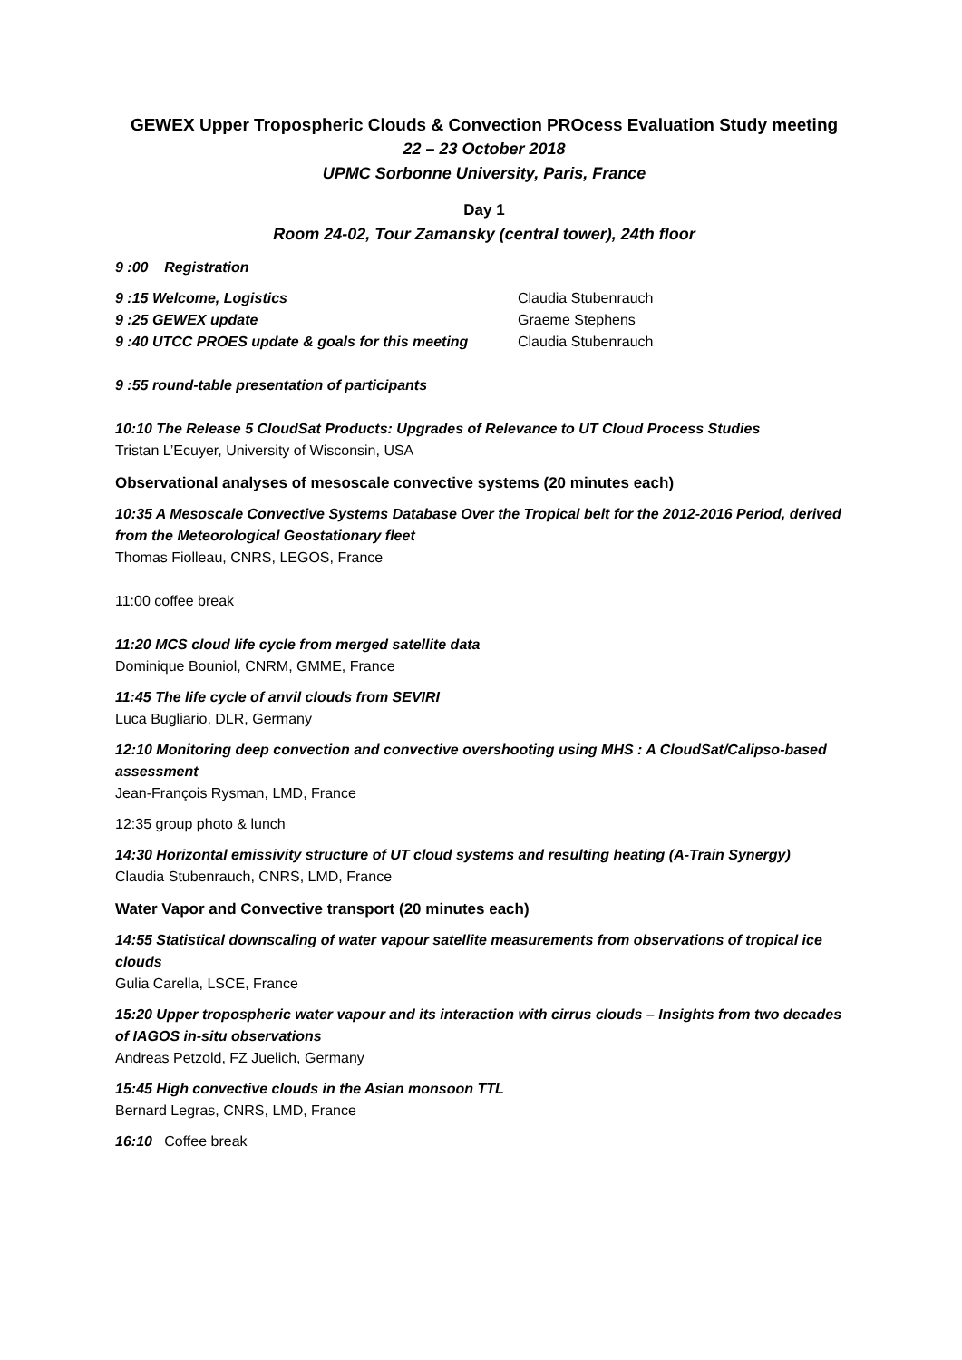GEWEX Upper Tropospheric Clouds & Convection PROcess Evaluation Study meeting
22 – 23 October 2018
UPMC Sorbonne University, Paris, France
Day 1
Room 24-02, Tour Zamansky (central tower), 24th floor
9 :00 Registration
9 :15 Welcome, Logistics Claudia Stubenrauch
9 :25 GEWEX update Graeme Stephens
9 :40 UTCC PROES update & goals for this meeting Claudia Stubenrauch
9 :55 round-table presentation of participants
10:10 The Release 5 CloudSat Products: Upgrades of Relevance to UT Cloud Process Studies
Tristan L’Ecuyer, University of Wisconsin, USA
Observational analyses of mesoscale convective systems (20 minutes each)
10:35 A Mesoscale Convective Systems Database Over the Tropical belt for the 2012-2016 Period, derived from the Meteorological Geostationary fleet
Thomas Fiolleau, CNRS, LEGOS, France
11:00 coffee break
11:20 MCS cloud life cycle from merged satellite data
Dominique Bouniol, CNRM, GMME, France
11:45 The life cycle of anvil clouds from SEVIRI
Luca Bugliario, DLR, Germany
12:10 Monitoring deep convection and convective overshooting using MHS : A CloudSat/Calipso-based assessment
Jean-François Rysman, LMD, France
12:35 group photo & lunch
14:30 Horizontal emissivity structure of UT cloud systems and resulting heating (A-Train Synergy)
Claudia Stubenrauch, CNRS, LMD, France
Water Vapor and Convective transport (20 minutes each)
14:55 Statistical downscaling of water vapour satellite measurements from observations of tropical ice clouds
Gulia Carella, LSCE, France
15:20 Upper tropospheric water vapour and its interaction with cirrus clouds – Insights from two decades of IAGOS in-situ observations
Andreas Petzold, FZ Juelich, Germany
15:45 High convective clouds in the Asian monsoon TTL
Bernard Legras, CNRS, LMD, France
16:10 Coffee break